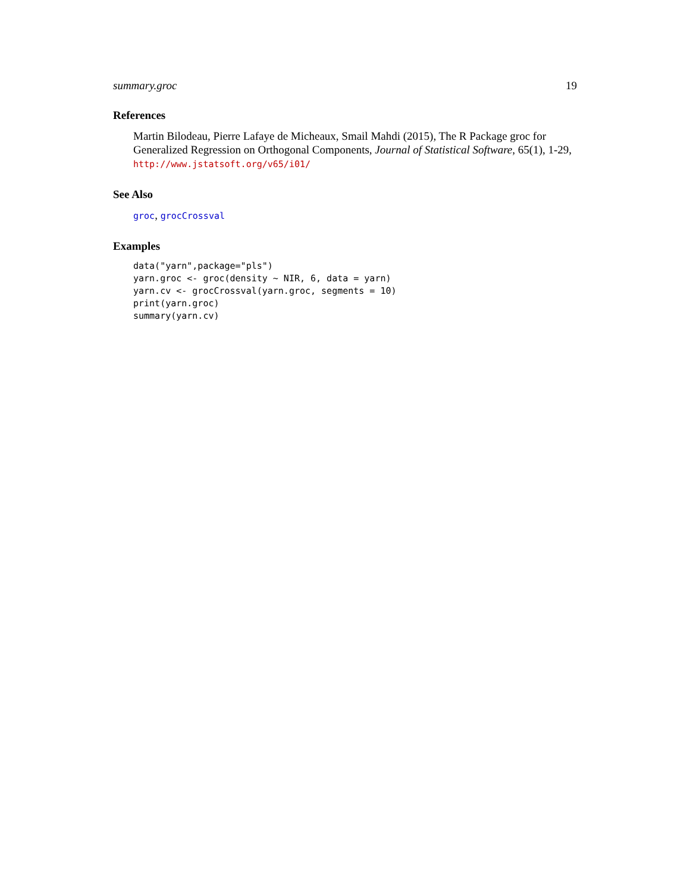summary.groc 19
References
Martin Bilodeau, Pierre Lafaye de Micheaux, Smail Mahdi (2015), The R Package groc for Generalized Regression on Orthogonal Components, Journal of Statistical Software, 65(1), 1-29,
http://www.jstatsoft.org/v65/i01/
See Also
groc, grocCrossval
Examples
data("yarn",package="pls")
yarn.groc <- groc(density ~ NIR, 6, data = yarn)
yarn.cv <- grocCrossval(yarn.groc, segments = 10)
print(yarn.groc)
summary(yarn.cv)